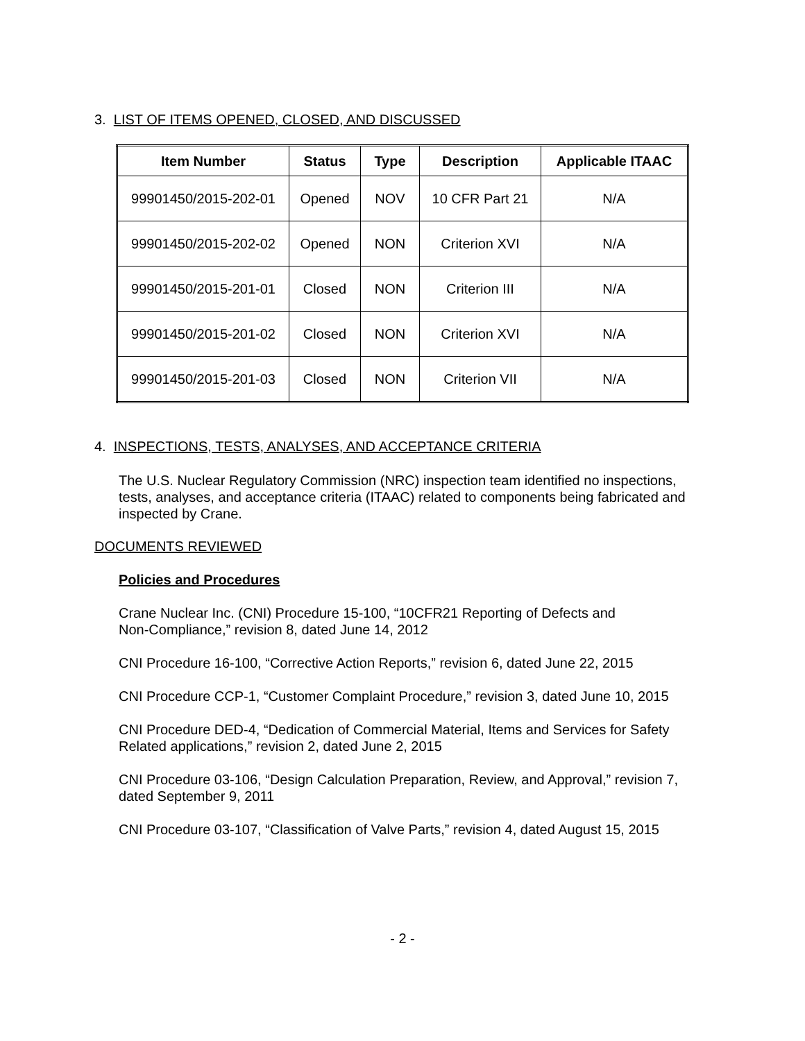3. LIST OF ITEMS OPENED, CLOSED, AND DISCUSSED
| Item Number | Status | Type | Description | Applicable ITAAC |
| --- | --- | --- | --- | --- |
| 99901450/2015-202-01 | Opened | NOV | 10 CFR Part 21 | N/A |
| 99901450/2015-202-02 | Opened | NON | Criterion XVI | N/A |
| 99901450/2015-201-01 | Closed | NON | Criterion III | N/A |
| 99901450/2015-201-02 | Closed | NON | Criterion XVI | N/A |
| 99901450/2015-201-03 | Closed | NON | Criterion VII | N/A |
4. INSPECTIONS, TESTS, ANALYSES, AND ACCEPTANCE CRITERIA
The U.S. Nuclear Regulatory Commission (NRC) inspection team identified no inspections, tests, analyses, and acceptance criteria (ITAAC) related to components being fabricated and inspected by Crane.
DOCUMENTS REVIEWED
Policies and Procedures
Crane Nuclear Inc. (CNI) Procedure 15-100, “10CFR21 Reporting of Defects and
Non-Compliance,” revision 8, dated June 14, 2012
CNI Procedure 16-100, “Corrective Action Reports,” revision 6, dated June 22, 2015
CNI Procedure CCP-1, “Customer Complaint Procedure,” revision 3, dated June 10, 2015
CNI Procedure DED-4, “Dedication of Commercial Material, Items and Services for Safety Related applications,” revision 2, dated June 2, 2015
CNI Procedure 03-106, “Design Calculation Preparation, Review, and Approval,” revision 7, dated September 9, 2011
CNI Procedure 03-107, “Classification of Valve Parts,” revision 4, dated August 15, 2015
- 2 -